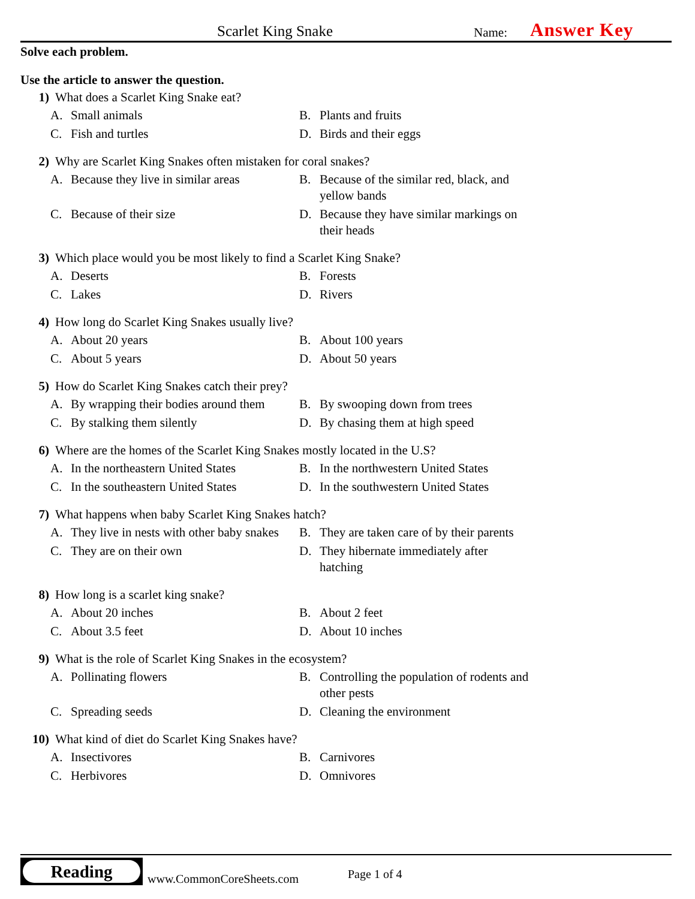Scarlet King Snake Name: Answer Key
Solve each problem.
Use the article to answer the question.
1) What does a Scarlet King Snake eat?
A. Small animals
B. Plants and fruits
C. Fish and turtles
D. Birds and their eggs
2) Why are Scarlet King Snakes often mistaken for coral snakes?
A. Because they live in similar areas
B. Because of the similar red, black, and yellow bands
C. Because of their size
D. Because they have similar markings on their heads
3) Which place would you be most likely to find a Scarlet King Snake?
A. Deserts
B. Forests
C. Lakes
D. Rivers
4) How long do Scarlet King Snakes usually live?
A. About 20 years
B. About 100 years
C. About 5 years
D. About 50 years
5) How do Scarlet King Snakes catch their prey?
A. By wrapping their bodies around them
B. By swooping down from trees
C. By stalking them silently
D. By chasing them at high speed
6) Where are the homes of the Scarlet King Snakes mostly located in the U.S?
A. In the northeastern United States
B. In the northwestern United States
C. In the southeastern United States
D. In the southwestern United States
7) What happens when baby Scarlet King Snakes hatch?
A. They live in nests with other baby snakes
B. They are taken care of by their parents
C. They are on their own
D. They hibernate immediately after hatching
8) How long is a scarlet king snake?
A. About 20 inches
B. About 2 feet
C. About 3.5 feet
D. About 10 inches
9) What is the role of Scarlet King Snakes in the ecosystem?
A. Pollinating flowers
B. Controlling the population of rodents and other pests
C. Spreading seeds
D. Cleaning the environment
10) What kind of diet do Scarlet King Snakes have?
A. Insectivores
B. Carnivores
C. Herbivores
D. Omnivores
Reading
www.CommonCoreSheets.com Page 1 of 4